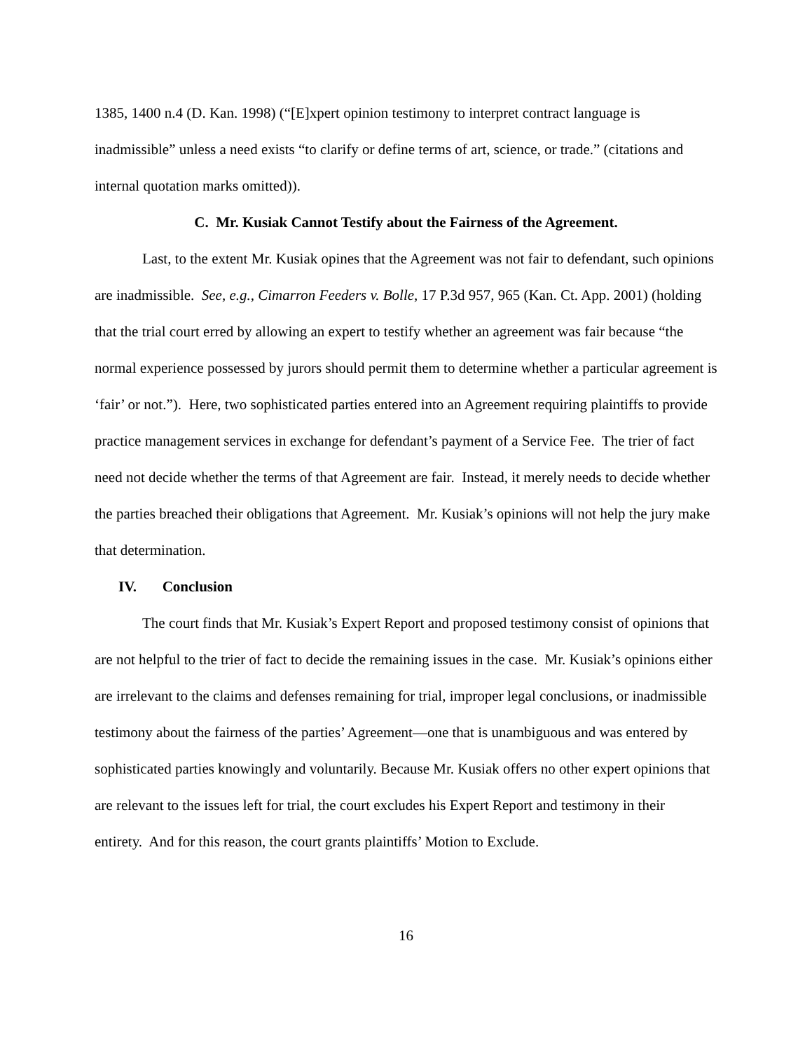1385, 1400 n.4 (D. Kan. 1998) (“[E]xpert opinion testimony to interpret contract language is inadmissible” unless a need exists “to clarify or define terms of art, science, or trade.” (citations and internal quotation marks omitted)).
C. Mr. Kusiak Cannot Testify about the Fairness of the Agreement.
Last, to the extent Mr. Kusiak opines that the Agreement was not fair to defendant, such opinions are inadmissible. See, e.g., Cimarron Feeders v. Bolle, 17 P.3d 957, 965 (Kan. Ct. App. 2001) (holding that the trial court erred by allowing an expert to testify whether an agreement was fair because “the normal experience possessed by jurors should permit them to determine whether a particular agreement is ‘fair’ or not.”). Here, two sophisticated parties entered into an Agreement requiring plaintiffs to provide practice management services in exchange for defendant’s payment of a Service Fee. The trier of fact need not decide whether the terms of that Agreement are fair. Instead, it merely needs to decide whether the parties breached their obligations that Agreement. Mr. Kusiak’s opinions will not help the jury make that determination.
IV. Conclusion
The court finds that Mr. Kusiak’s Expert Report and proposed testimony consist of opinions that are not helpful to the trier of fact to decide the remaining issues in the case. Mr. Kusiak’s opinions either are irrelevant to the claims and defenses remaining for trial, improper legal conclusions, or inadmissible testimony about the fairness of the parties’ Agreement—one that is unambiguous and was entered by sophisticated parties knowingly and voluntarily. Because Mr. Kusiak offers no other expert opinions that are relevant to the issues left for trial, the court excludes his Expert Report and testimony in their entirety. And for this reason, the court grants plaintiffs’ Motion to Exclude.
16